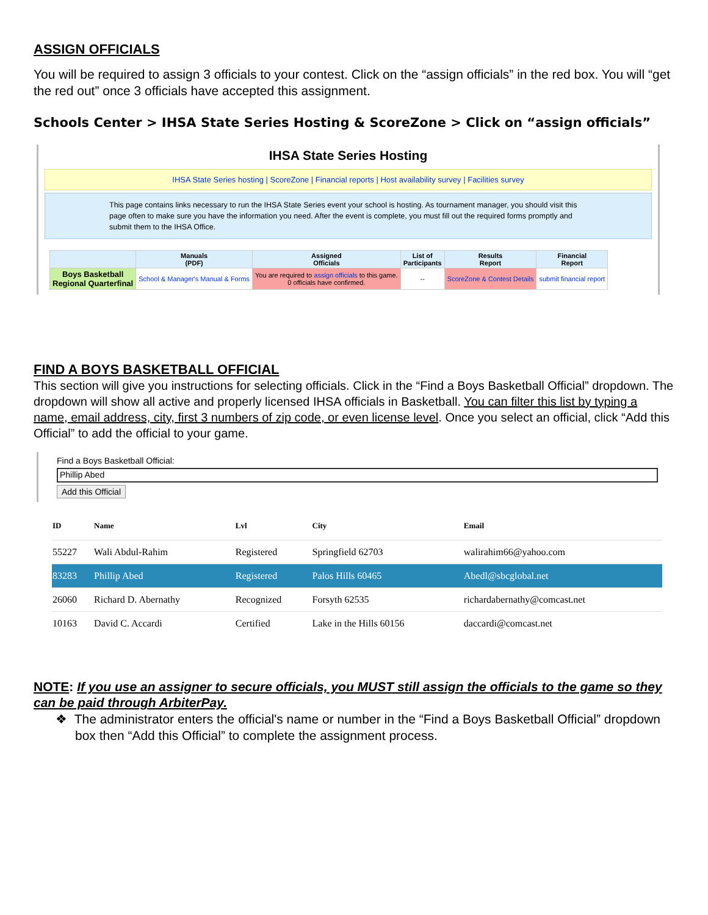ASSIGN OFFICIALS
You will be required to assign 3 officials to your contest. Click on the “assign officials” in the red box. You will “get the red out” once 3 officials have accepted this assignment.
Schools Center > IHSA State Series Hosting & ScoreZone > Click on “assign officials”
IHSA State Series Hosting
IHSA State Series hosting | ScoreZone | Financial reports | Host availability survey | Facilities survey
This page contains links necessary to run the IHSA State Series event your school is hosting. As tournament manager, you should visit this page often to make sure you have the information you need. After the event is complete, you must fill out the required forms promptly and submit them to the IHSA Office.
| | Manuals (PDF) | Assigned Officials | List of Participants | Results Report | Financial Report |
| --- | --- | --- | --- | --- | --- |
| Boys Basketball Regional Quarterfinal | School & Manager's Manual & Forms | You are required to assign officials to this game. 0 officials have confirmed. | -- | ScoreZone & Contest Details | submit financial report |
FIND A BOYS BASKETBALL OFFICIAL
This section will give you instructions for selecting officials. Click in the “Find a Boys Basketball Official” dropdown. The dropdown will show all active and properly licensed IHSA officials in Basketball. You can filter this list by typing a name, email address, city, first 3 numbers of zip code, or even license level. Once you select an official, click “Add this Official” to add the official to your game.
Find a Boys Basketball Official:
Phillip Abed
Add this Official
| ID | Name | Lvl | City | Email |
| --- | --- | --- | --- | --- |
| 55227 | Wali Abdul-Rahim | Registered | Springfield 62703 | walirahim66@yahoo.com |
| 83283 | Phillip Abed | Registered | Palos Hills 60465 | Abedl@sbcglobal.net |
| 26060 | Richard D. Abernathy | Recognized | Forsyth 62535 | richardabernathy@comcast.net |
| 10163 | David C. Accardi | Certified | Lake in the Hills 60156 | daccardi@comcast.net |
NOTE: If you use an assigner to secure officials, you MUST still assign the officials to the game so they can be paid through ArbiterPay.
❖ The administrator enters the official's name or number in the “Find a Boys Basketball Official” dropdown box then “Add this Official” to complete the assignment process.